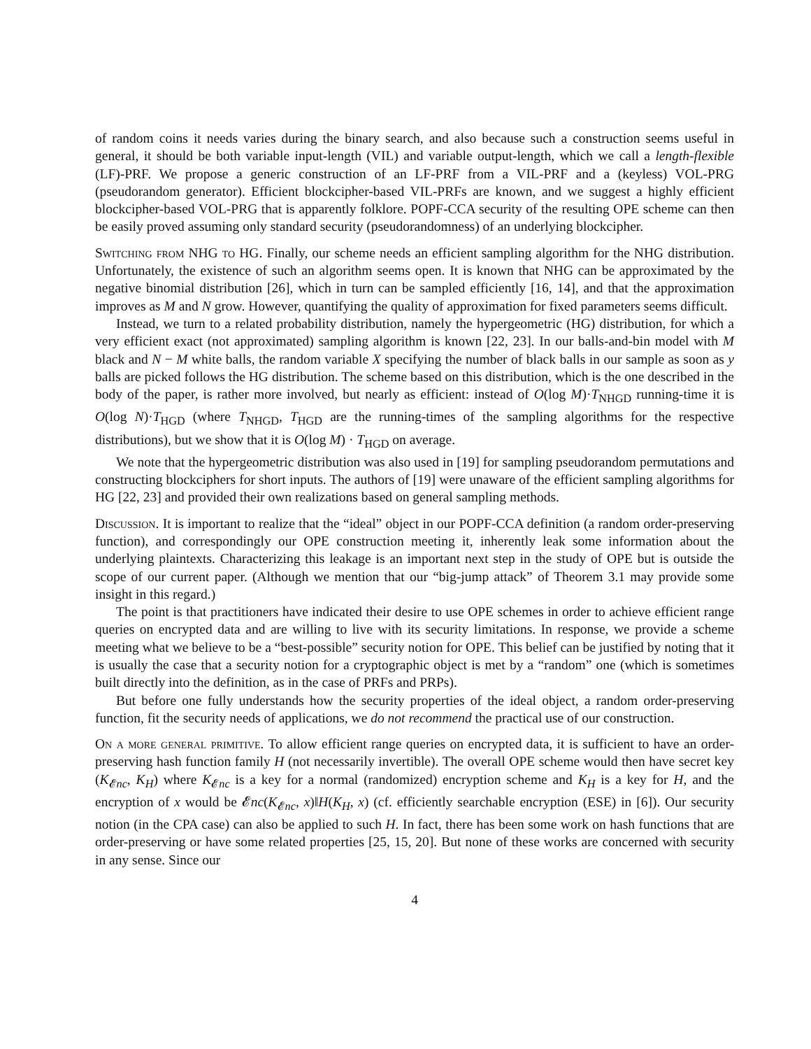of random coins it needs varies during the binary search, and also because such a construction seems useful in general, it should be both variable input-length (VIL) and variable output-length, which we call a length-flexible (LF)-PRF. We propose a generic construction of an LF-PRF from a VIL-PRF and a (keyless) VOL-PRG (pseudorandom generator). Efficient blockcipher-based VIL-PRFs are known, and we suggest a highly efficient blockcipher-based VOL-PRG that is apparently folklore. POPF-CCA security of the resulting OPE scheme can then be easily proved assuming only standard security (pseudorandomness) of an underlying blockcipher.
Switching from NHG to HG. Finally, our scheme needs an efficient sampling algorithm for the NHG distribution. Unfortunately, the existence of such an algorithm seems open. It is known that NHG can be approximated by the negative binomial distribution [26], which in turn can be sampled efficiently [16, 14], and that the approximation improves as M and N grow. However, quantifying the quality of approximation for fixed parameters seems difficult.
Instead, we turn to a related probability distribution, namely the hypergeometric (HG) distribution, for which a very efficient exact (not approximated) sampling algorithm is known [22, 23]. In our balls-and-bin model with M black and N − M white balls, the random variable X specifying the number of black balls in our sample as soon as y balls are picked follows the HG distribution. The scheme based on this distribution, which is the one described in the body of the paper, is rather more involved, but nearly as efficient: instead of O(log M)·T<sub>NHGD</sub> running-time it is O(log N)·T<sub>HGD</sub> (where T<sub>NHGD</sub>, T<sub>HGD</sub> are the running-times of the sampling algorithms for the respective distributions), but we show that it is O(log M) · T<sub>HGD</sub> on average.
We note that the hypergeometric distribution was also used in [19] for sampling pseudorandom permutations and constructing blockciphers for short inputs. The authors of [19] were unaware of the efficient sampling algorithms for HG [22, 23] and provided their own realizations based on general sampling methods.
Discussion. It is important to realize that the “ideal” object in our POPF-CCA definition (a random order-preserving function), and correspondingly our OPE construction meeting it, inherently leak some information about the underlying plaintexts. Characterizing this leakage is an important next step in the study of OPE but is outside the scope of our current paper. (Although we mention that our “big-jump attack” of Theorem 3.1 may provide some insight in this regard.)
The point is that practitioners have indicated their desire to use OPE schemes in order to achieve efficient range queries on encrypted data and are willing to live with its security limitations. In response, we provide a scheme meeting what we believe to be a “best-possible” security notion for OPE. This belief can be justified by noting that it is usually the case that a security notion for a cryptographic object is met by a “random” one (which is sometimes built directly into the definition, as in the case of PRFs and PRPs).
But before one fully understands how the security properties of the ideal object, a random order-preserving function, fit the security needs of applications, we do not recommend the practical use of our construction.
On a more general primitive. To allow efficient range queries on encrypted data, it is sufficient to have an order-preserving hash function family H (not necessarily invertible). The overall OPE scheme would then have secret key (K<sub>𝓔nc</sub>, K<sub>H</sub>) where K<sub>𝓔nc</sub> is a key for a normal (randomized) encryption scheme and K<sub>H</sub> is a key for H, and the encryption of x would be 𝓔nc(K<sub>𝓔nc</sub>, x)‖H(K<sub>H</sub>, x) (cf. efficiently searchable encryption (ESE) in [6]). Our security notion (in the CPA case) can also be applied to such H. In fact, there has been some work on hash functions that are order-preserving or have some related properties [25, 15, 20]. But none of these works are concerned with security in any sense. Since our
4